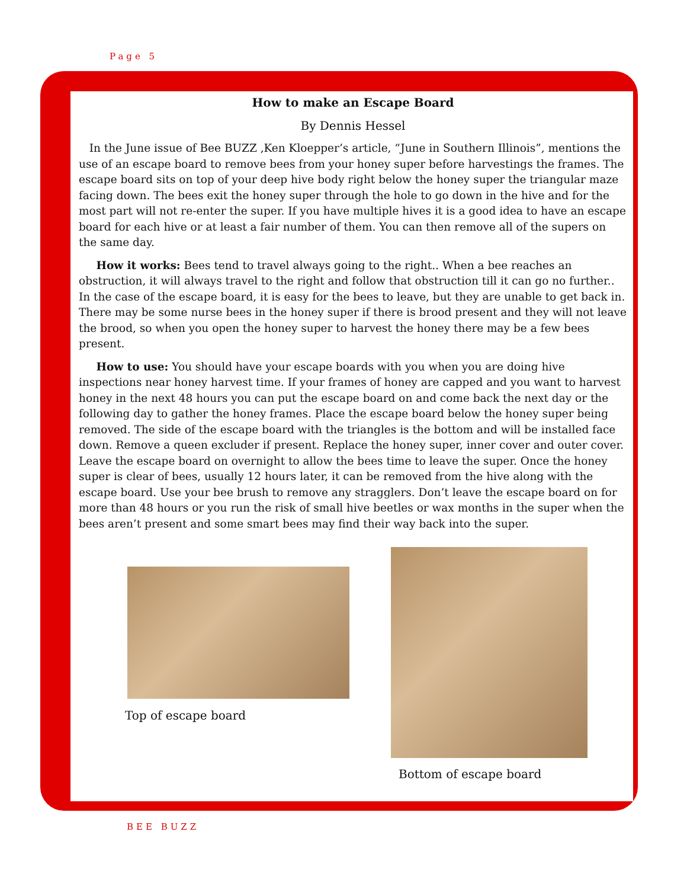Page 5
How to make an Escape Board
By Dennis Hessel
In the June issue of Bee BUZZ ,Ken Kloepper’s article, “June in Southern Illinois”, mentions the use of an escape board to remove bees from your honey super before harvestings the frames. The escape board sits on top of your deep hive body right below the honey super the triangular maze facing down. The bees exit the honey super through the hole to go down in the hive and for the most part will not re-enter the super. If you have multiple hives it is a good idea to have an escape board for each hive or at least a fair number of them. You can then remove all of the supers on the same day.
How it works: Bees tend to travel always going to the right.. When a bee reaches an obstruction, it will always travel to the right and follow that obstruction till it can go no further.. In the case of the escape board, it is easy for the bees to leave, but they are unable to get back in. There may be some nurse bees in the honey super if there is brood present and they will not leave the brood, so when you open the honey super to harvest the honey there may be a few bees present.
How to use: You should have your escape boards with you when you are doing hive inspections near honey harvest time. If your frames of honey are capped and you want to harvest honey in the next 48 hours you can put the escape board on and come back the next day or the following day to gather the honey frames. Place the escape board below the honey super being removed. The side of the escape board with the triangles is the bottom and will be installed face down. Remove a queen excluder if present. Replace the honey super, inner cover and outer cover. Leave the escape board on overnight to allow the bees time to leave the super. Once the honey super is clear of bees, usually 12 hours later, it can be removed from the hive along with the escape board. Use your bee brush to remove any stragglers. Don’t leave the escape board on for more than 48 hours or you run the risk of small hive beetles or wax months in the super when the bees aren’t present and some smart bees may find their way back into the super.
Top of escape board
Bottom of escape board
BEE BUZZ